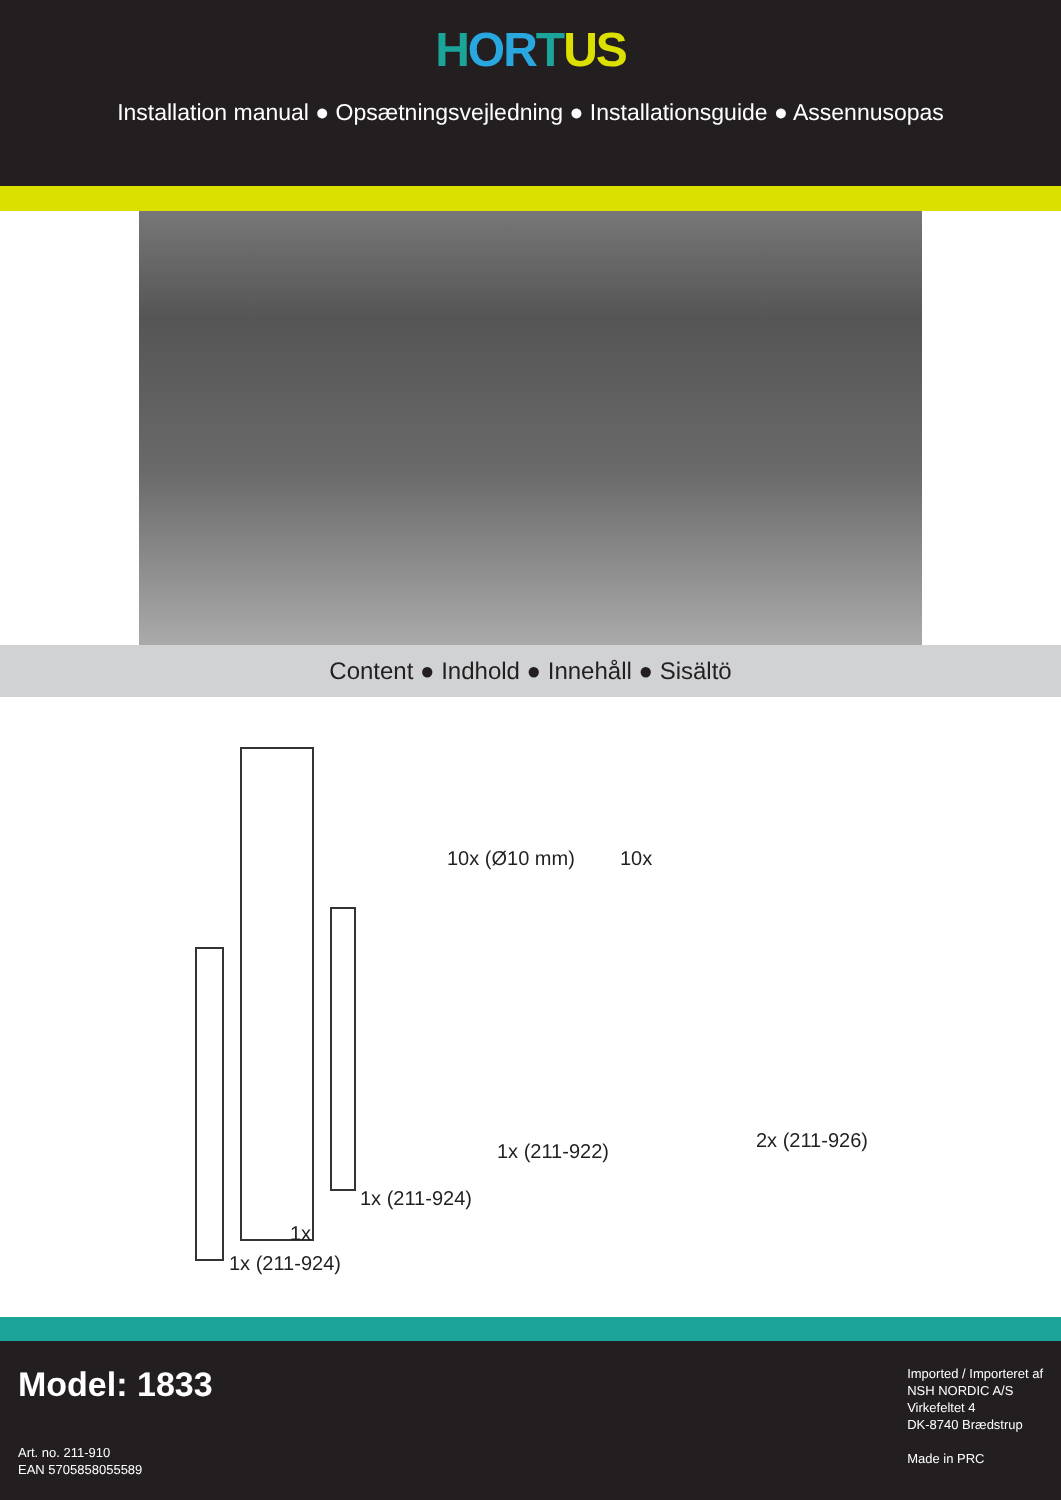HORTUS
Installation manual ● Opsætningsvejledning ● Installationsguide ● Assennusopas
Content ● Indhold ● Innehåll ● Sisältö
10x (Ø10 mm) 10x
1x (211-922) 2x (211-926)
1x (211-924)
1x
1x (211-924)
Model: 1833
Art. no. 211-910
EAN 5705858055589
Imported / Importeret af
NSH NORDIC A/S
Virkefeltet 4
DK-8740 Brædstrup
Made in PRC